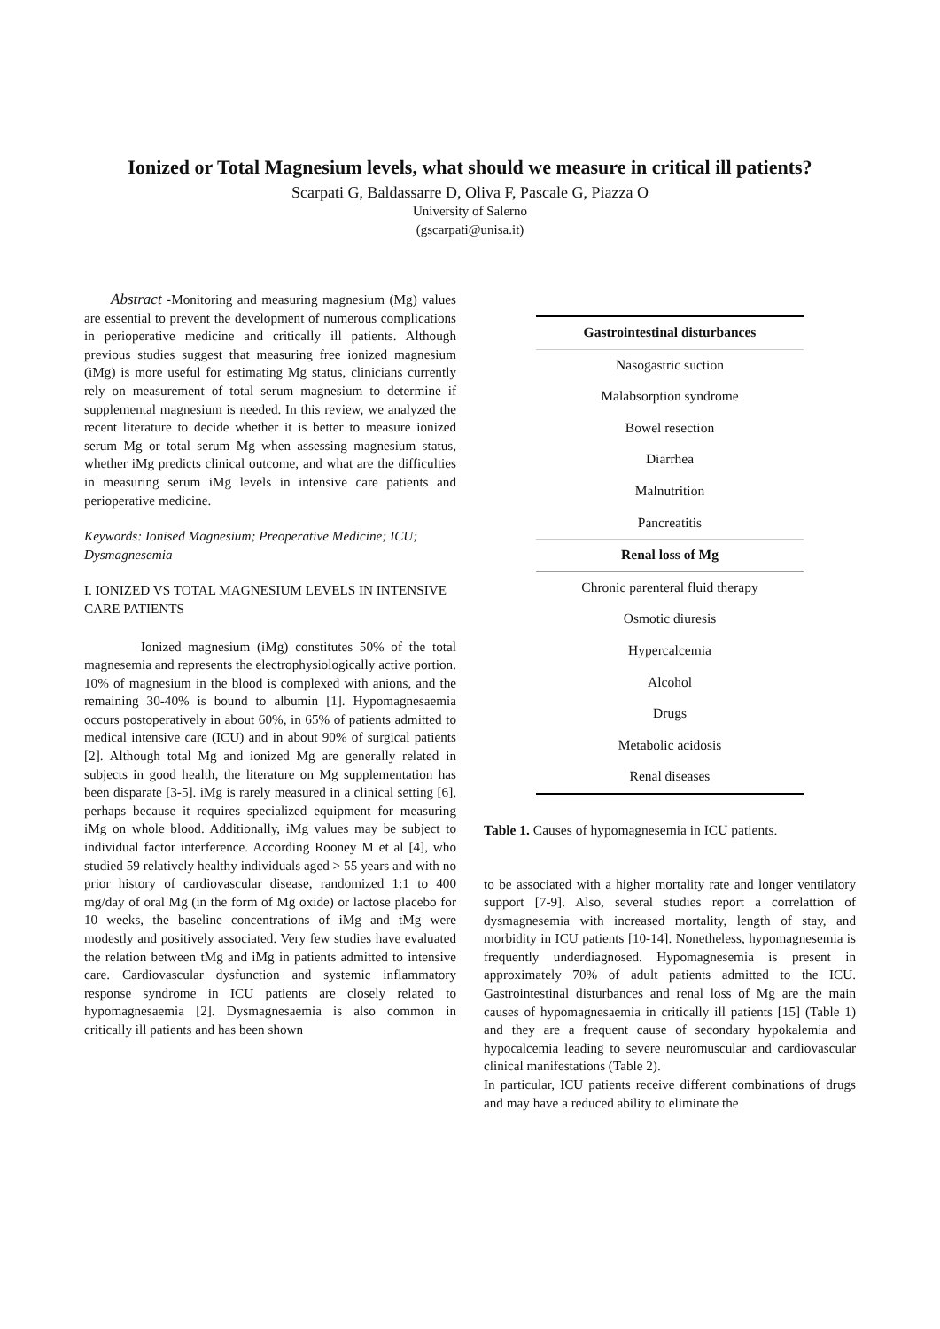Ionized or Total Magnesium levels, what should we measure in critical ill patients?
Scarpati G, Baldassarre D, Oliva F, Pascale G, Piazza O
University of Salerno
(gscarpati@unisa.it)
Abstract -Monitoring and measuring magnesium (Mg) values are essential to prevent the development of numerous complications in perioperative medicine and critically ill patients. Although previous studies suggest that measuring free ionized magnesium (iMg) is more useful for estimating Mg status, clinicians currently rely on measurement of total serum magnesium to determine if supplemental magnesium is needed. In this review, we analyzed the recent literature to decide whether it is better to measure ionized serum Mg or total serum Mg when assessing magnesium status, whether iMg predicts clinical outcome, and what are the difficulties in measuring serum iMg levels in intensive care patients and perioperative medicine.
Keywords: Ionised Magnesium; Preoperative Medicine; ICU; Dysmagnesemia
I. IONIZED VS TOTAL MAGNESIUM LEVELS IN INTENSIVE CARE PATIENTS
Ionized magnesium (iMg) constitutes 50% of the total magnesemia and represents the electrophysiologically active portion. 10% of magnesium in the blood is complexed with anions, and the remaining 30-40% is bound to albumin [1]. Hypomagnesaemia occurs postoperatively in about 60%, in 65% of patients admitted to medical intensive care (ICU) and in about 90% of surgical patients [2]. Although total Mg and ionized Mg are generally related in subjects in good health, the literature on Mg supplementation has been disparate [3-5]. iMg is rarely measured in a clinical setting [6], perhaps because it requires specialized equipment for measuring iMg on whole blood. Additionally, iMg values may be subject to individual factor interference. According Rooney M et al [4], who studied 59 relatively healthy individuals aged > 55 years and with no prior history of cardiovascular disease, randomized 1:1 to 400 mg/day of oral Mg (in the form of Mg oxide) or lactose placebo for 10 weeks, the baseline concentrations of iMg and tMg were modestly and positively associated. Very few studies have evaluated the relation between tMg and iMg in patients admitted to intensive care. Cardiovascular dysfunction and systemic inflammatory response syndrome in ICU patients are closely related to hypomagnesaemia [2]. Dysmagnesaemia is also common in critically ill patients and has been shown
| Gastrointestinal disturbances |
| --- |
| Nasogastric suction |
| Malabsorption syndrome |
| Bowel resection |
| Diarrhea |
| Malnutrition |
| Pancreatitis |
| Renal loss of Mg |
| Chronic parenteral fluid therapy |
| Osmotic diuresis |
| Hypercalcemia |
| Alcohol |
| Drugs |
| Metabolic acidosis |
| Renal diseases |
Table 1. Causes of hypomagnesemia in ICU patients.
to be associated with a higher mortality rate and longer ventilatory support [7-9]. Also, several studies report a correlattion of dysmagnesemia with increased mortality, length of stay, and morbidity in ICU patients [10-14]. Nonetheless, hypomagnesemia is frequently underdiagnosed. Hypomagnesemia is present in approximately 70% of adult patients admitted to the ICU. Gastrointestinal disturbances and renal loss of Mg are the main causes of hypomagnesaemia in critically ill patients [15] (Table 1) and they are a frequent cause of secondary hypokalemia and hypocalcemia leading to severe neuromuscular and cardiovascular clinical manifestations (Table 2).
In particular, ICU patients receive different combinations of drugs and may have a reduced ability to eliminate the